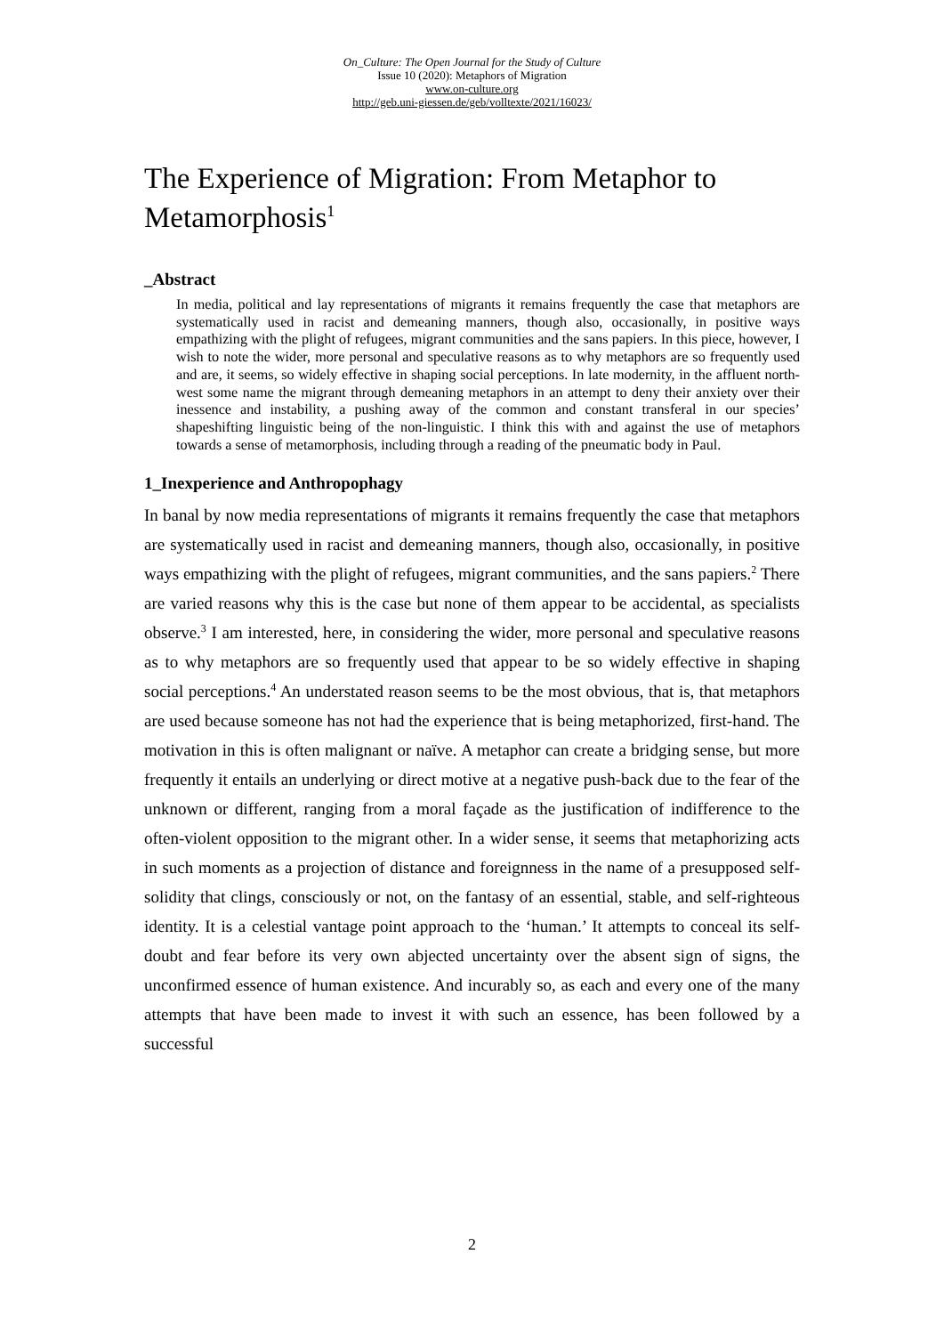On_Culture: The Open Journal for the Study of Culture
Issue 10 (2020): Metaphors of Migration
www.on-culture.org
http://geb.uni-giessen.de/geb/volltexte/2021/16023/
The Experience of Migration: From Metaphor to Metamorphosis<sup>1</sup>
_Abstract
In media, political and lay representations of migrants it remains frequently the case that metaphors are systematically used in racist and demeaning manners, though also, occasionally, in positive ways empathizing with the plight of refugees, migrant communities and the sans papiers. In this piece, however, I wish to note the wider, more personal and speculative reasons as to why metaphors are so frequently used and are, it seems, so widely effective in shaping social perceptions. In late modernity, in the affluent north-west some name the migrant through demeaning metaphors in an attempt to deny their anxiety over their inessence and instability, a pushing away of the common and constant transferal in our species’ shapeshifting linguistic being of the non-linguistic. I think this with and against the use of metaphors towards a sense of metamorphosis, including through a reading of the pneumatic body in Paul.
1_Inexperience and Anthropophagy
In banal by now media representations of migrants it remains frequently the case that metaphors are systematically used in racist and demeaning manners, though also, occasionally, in positive ways empathizing with the plight of refugees, migrant communities, and the sans papiers.<sup>2</sup> There are varied reasons why this is the case but none of them appear to be accidental, as specialists observe.<sup>3</sup> I am interested, here, in considering the wider, more personal and speculative reasons as to why metaphors are so frequently used that appear to be so widely effective in shaping social perceptions.<sup>4</sup> An understated reason seems to be the most obvious, that is, that metaphors are used because someone has not had the experience that is being metaphorized, first-hand. The motivation in this is often malignant or naïve. A metaphor can create a bridging sense, but more frequently it entails an underlying or direct motive at a negative push-back due to the fear of the unknown or different, ranging from a moral façade as the justification of indifference to the often-violent opposition to the migrant other. In a wider sense, it seems that metaphorizing acts in such moments as a projection of distance and foreignness in the name of a presupposed self-solidity that clings, consciously or not, on the fantasy of an essential, stable, and self-righteous identity. It is a celestial vantage point approach to the ‘human.’ It attempts to conceal its self-doubt and fear before its very own abjected uncertainty over the absent sign of signs, the unconfirmed essence of human existence. And incurably so, as each and every one of the many attempts that have been made to invest it with such an essence, has been followed by a successful
2